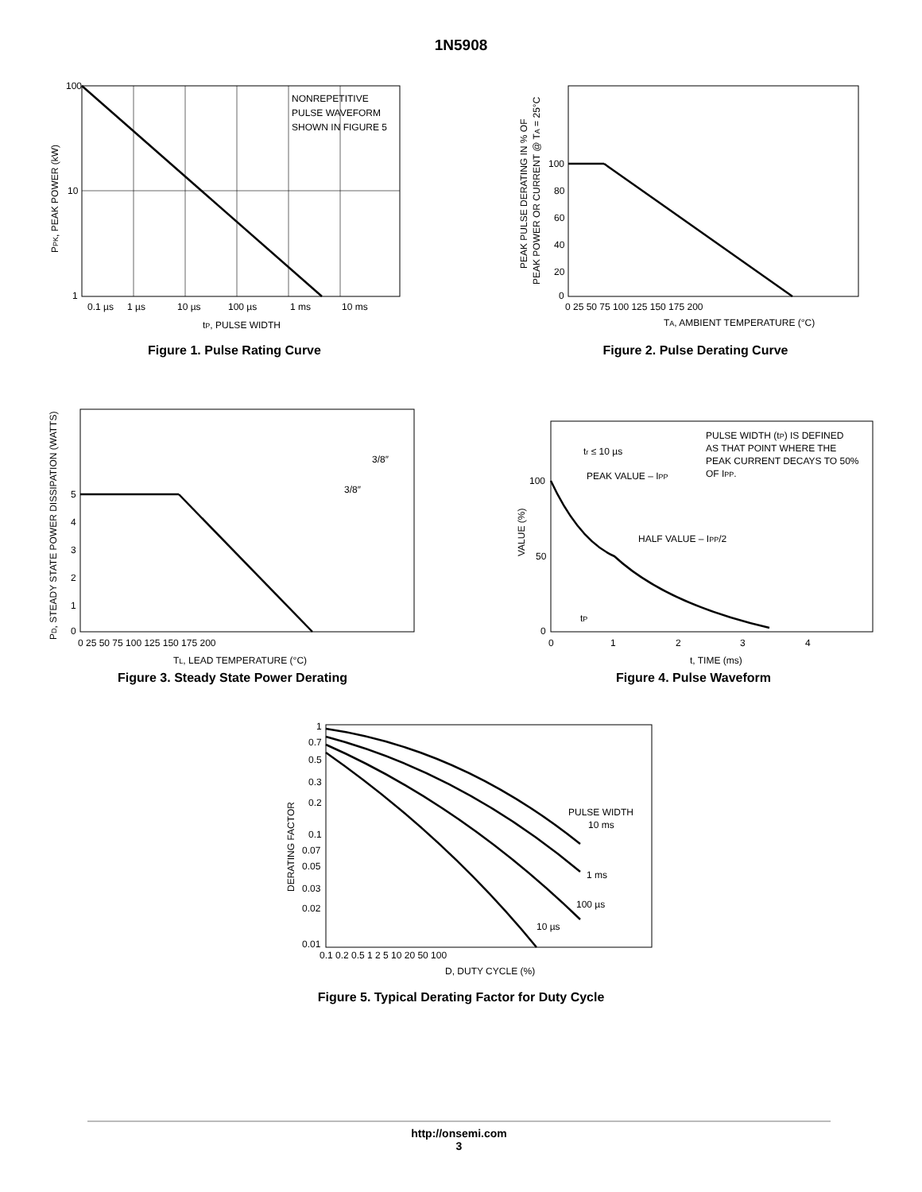1N5908
100
10
1
0.1 µs
1 µs
10 µs
100 µs
1 ms
10 ms
tP, PULSE WIDTH
NONREPETITIVE
PULSE WAVEFORM
SHOWN IN FIGURE 5
PPK, PEAK POWER (kW)
Figure 1. Pulse Rating Curve
100
80
60
40
20
0
0 25 50 75 100 125 150 175 200
TA, AMBIENT TEMPERATURE (°C)
PEAK PULSE DERATING IN % OF
PEAK POWER OR CURRENT @ TA = 25°C
Figure 2. Pulse Derating Curve
5
4
3
2
1
0
0 25 50 75 100 125 150 175 200
TL, LEAD TEMPERATURE (°C)
3/8″
3/8″
PD, STEADY STATE POWER DISSIPATION (WATTS)
Figure 3. Steady State Power Derating
100
50
0
0
1
2
3
4
t, TIME (ms)
tr ≤ 10 µs
PEAK VALUE – IPP
PULSE WIDTH (tP) IS DEFINED
AS THAT POINT WHERE THE
PEAK CURRENT DECAYS TO 50%
OF IPP.
HALF VALUE – IPP/2
tP
VALUE (%)
Figure 4. Pulse Waveform
1
0.7
0.5
0.3
0.2
0.1
0.07
0.05
0.03
0.02
0.01
0.1 0.2 0.5 1 2 5 10 20 50 100
D, DUTY CYCLE (%)
PULSE WIDTH
10 ms
1 ms
100 µs
10 µs
DERATING FACTOR
Figure 5. Typical Derating Factor for Duty Cycle
http://onsemi.com
3